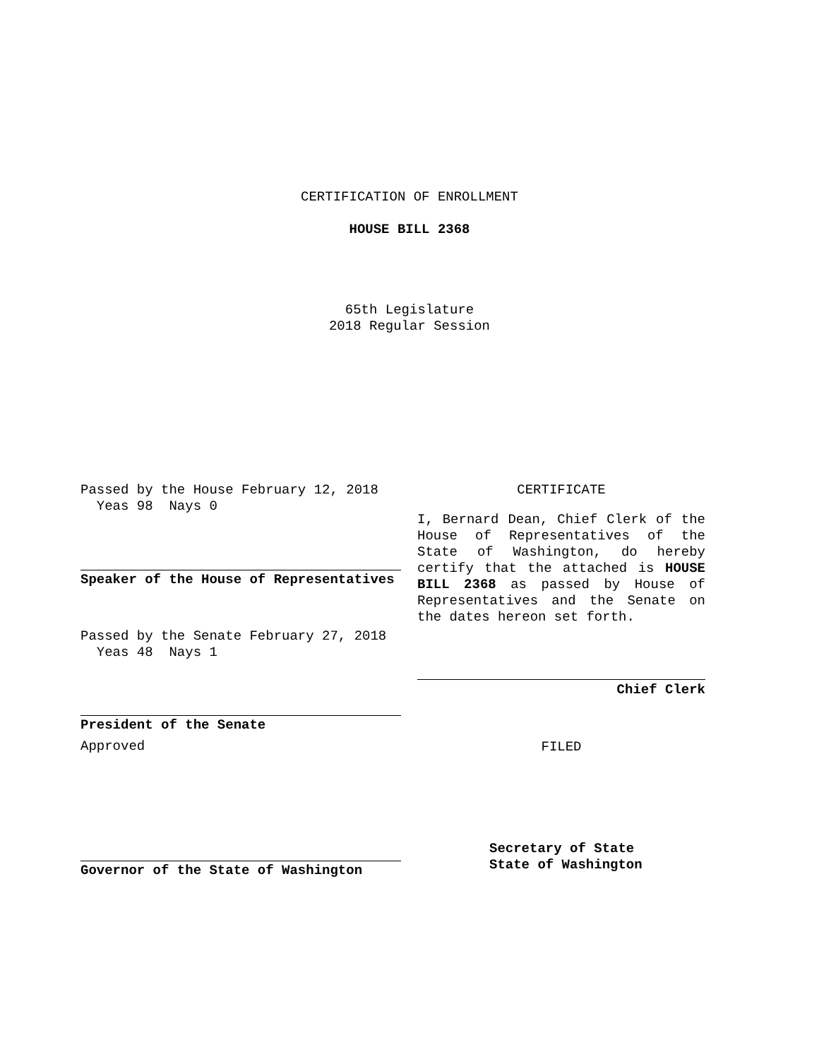CERTIFICATION OF ENROLLMENT
HOUSE BILL 2368
65th Legislature
2018 Regular Session
Passed by the House February 12, 2018
Yeas 98 Nays 0
Speaker of the House of Representatives
Passed by the Senate February 27, 2018
Yeas 48 Nays 1
President of the Senate
Approved
Governor of the State of Washington
CERTIFICATE
I, Bernard Dean, Chief Clerk of the House of Representatives of the State of Washington, do hereby certify that the attached is HOUSE BILL 2368 as passed by House of Representatives and the Senate on the dates hereon set forth.
Chief Clerk
FILED
Secretary of State
State of Washington